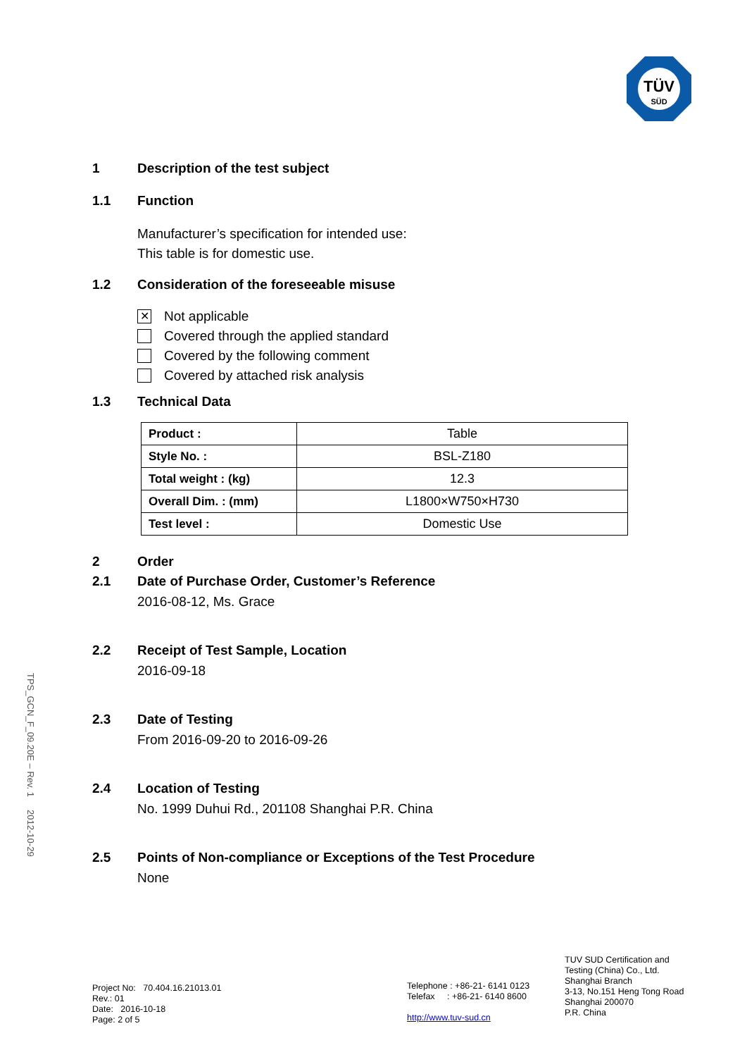TÜV
SÜD
1 Description of the test subject
1.1 Function
Manufacturer’s specification for intended use:
This table is for domestic use.
1.2 Consideration of the foreseeable misuse
✕ Not applicable
Covered through the applied standard
Covered by the following comment
Covered by attached risk analysis
1.3 Technical Data
| Product : | Table |
| Style No. : | BSL-Z180 |
| Total weight : (kg) | 12.3 |
| Overall Dim. : (mm) | L1800×W750×H730 |
| Test level : | Domestic Use |
2 Order
2.1 Date of Purchase Order, Customer’s Reference
2016-08-12, Ms. Grace
2.2 Receipt of Test Sample, Location
2016-09-18
2.3 Date of Testing
From 2016-09-20 to 2016-09-26
2.4 Location of Testing
No. 1999 Duhui Rd., 201108 Shanghai P.R. China
2.5 Points of Non-compliance or Exceptions of the Test Procedure
None
TPS_GCN_F_09.20E – Rev. 1 2012-10-29
Project No: 70.404.16.21013.01
Rev.: 01
Date: 2016-10-18
Page: 2 of 5
Telephone : +86-21- 6141 0123
Telefax : +86-21- 6140 8600
http://www.tuv-sud.cn
TUV SUD Certification and
Testing (China) Co., Ltd.
Shanghai Branch
3-13, No.151 Heng Tong Road
Shanghai 200070
P.R. China